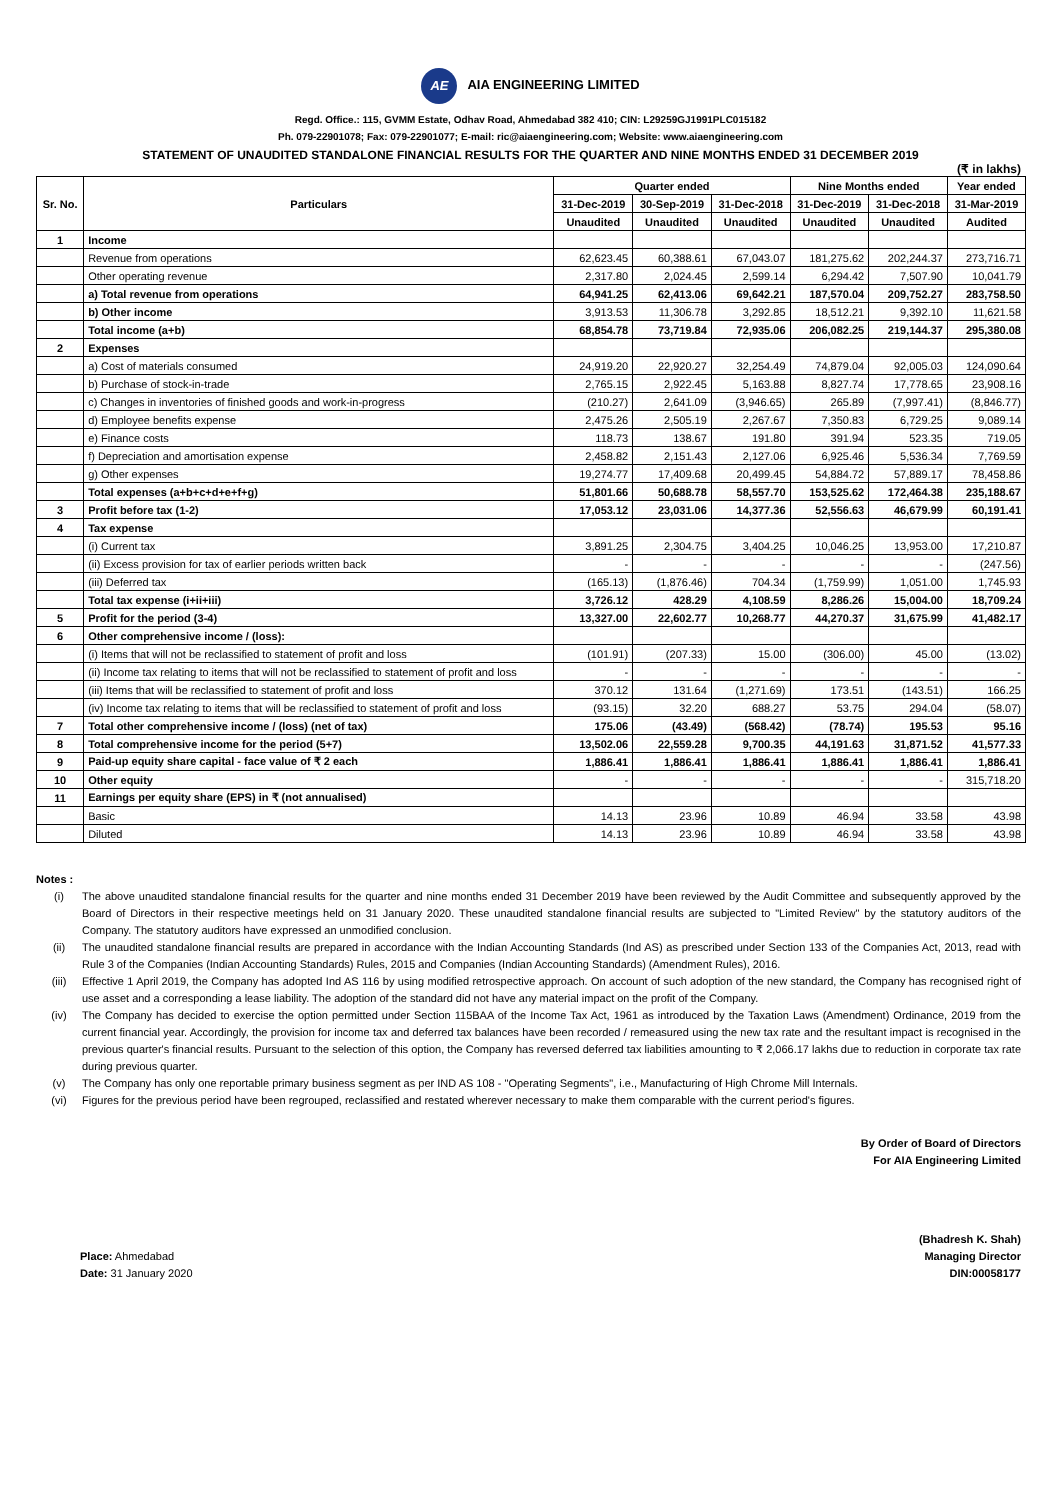AE AIA ENGINEERING LIMITED
Regd. Office.: 115, GVMM Estate, Odhav Road, Ahmedabad 382 410; CIN: L29259GJ1991PLC015182
Ph. 079-22901078; Fax: 079-22901077; E-mail: ric@aiaengineering.com; Website: www.aiaengineering.com
STATEMENT OF UNAUDITED STANDALONE FINANCIAL RESULTS FOR THE QUARTER AND NINE MONTHS ENDED 31 DECEMBER 2019
(₹ in lakhs)
| Sr. No. | Particulars | Quarter ended | | | Nine Months ended | | Year ended |
| --- | --- | --- | --- | --- | --- | --- | --- |
| | | 31-Dec-2019 | 30-Sep-2019 | 31-Dec-2018 | 31-Dec-2019 | 31-Dec-2018 | 31-Mar-2019 |
| | | Unaudited | Unaudited | Unaudited | Unaudited | Unaudited | Audited |
| 1 | Income | | | | | | |
| | Revenue from operations | 62,623.45 | 60,388.61 | 67,043.07 | 181,275.62 | 202,244.37 | 273,716.71 |
| | Other operating revenue | 2,317.80 | 2,024.45 | 2,599.14 | 6,294.42 | 7,507.90 | 10,041.79 |
| | a) Total revenue from operations | 64,941.25 | 62,413.06 | 69,642.21 | 187,570.04 | 209,752.27 | 283,758.50 |
| | b) Other income | 3,913.53 | 11,306.78 | 3,292.85 | 18,512.21 | 9,392.10 | 11,621.58 |
| | Total income (a+b) | 68,854.78 | 73,719.84 | 72,935.06 | 206,082.25 | 219,144.37 | 295,380.08 |
| 2 | Expenses | | | | | | |
| | a) Cost of materials consumed | 24,919.20 | 22,920.27 | 32,254.49 | 74,879.04 | 92,005.03 | 124,090.64 |
| | b) Purchase of stock-in-trade | 2,765.15 | 2,922.45 | 5,163.88 | 8,827.74 | 17,778.65 | 23,908.16 |
| | c) Changes in inventories of finished goods and work-in-progress | (210.27) | 2,641.09 | (3,946.65) | 265.89 | (7,997.41) | (8,846.77) |
| | d) Employee benefits expense | 2,475.26 | 2,505.19 | 2,267.67 | 7,350.83 | 6,729.25 | 9,089.14 |
| | e) Finance costs | 118.73 | 138.67 | 191.80 | 391.94 | 523.35 | 719.05 |
| | f) Depreciation and amortisation expense | 2,458.82 | 2,151.43 | 2,127.06 | 6,925.46 | 5,536.34 | 7,769.59 |
| | g) Other expenses | 19,274.77 | 17,409.68 | 20,499.45 | 54,884.72 | 57,889.17 | 78,458.86 |
| | Total expenses (a+b+c+d+e+f+g) | 51,801.66 | 50,688.78 | 58,557.70 | 153,525.62 | 172,464.38 | 235,188.67 |
| 3 | Profit before tax (1-2) | 17,053.12 | 23,031.06 | 14,377.36 | 52,556.63 | 46,679.99 | 60,191.41 |
| 4 | Tax expense | | | | | | |
| | (i) Current tax | 3,891.25 | 2,304.75 | 3,404.25 | 10,046.25 | 13,953.00 | 17,210.87 |
| | (ii) Excess provision for tax of earlier periods written back | - | - | - | - | - | (247.56) |
| | (iii) Deferred tax | (165.13) | (1,876.46) | 704.34 | (1,759.99) | 1,051.00 | 1,745.93 |
| | Total tax expense (i+ii+iii) | 3,726.12 | 428.29 | 4,108.59 | 8,286.26 | 15,004.00 | 18,709.24 |
| 5 | Profit for the period (3-4) | 13,327.00 | 22,602.77 | 10,268.77 | 44,270.37 | 31,675.99 | 41,482.17 |
| 6 | Other comprehensive income / (loss): | | | | | | |
| | (i) Items that will not be reclassified to statement of profit and loss | (101.91) | (207.33) | 15.00 | (306.00) | 45.00 | (13.02) |
| | (ii) Income tax relating to items that will not be reclassified to statement of profit and loss | - | - | - | - | - | - |
| | (iii) Items that will be reclassified to statement of profit and loss | 370.12 | 131.64 | (1,271.69) | 173.51 | (143.51) | 166.25 |
| | (iv) Income tax relating to items that will be reclassified to statement of profit and loss | (93.15) | 32.20 | 688.27 | 53.75 | 294.04 | (58.07) |
| 7 | Total other comprehensive income / (loss) (net of tax) | 175.06 | (43.49) | (568.42) | (78.74) | 195.53 | 95.16 |
| 8 | Total comprehensive income for the period (5+7) | 13,502.06 | 22,559.28 | 9,700.35 | 44,191.63 | 31,871.52 | 41,577.33 |
| 9 | Paid-up equity share capital - face value of ₹ 2 each | 1,886.41 | 1,886.41 | 1,886.41 | 1,886.41 | 1,886.41 | 1,886.41 |
| 10 | Other equity | - | - | - | - | - | 315,718.20 |
| 11 | Earnings per equity share (EPS) in ₹ (not annualised) | | | | | | |
| | Basic | 14.13 | 23.96 | 10.89 | 46.94 | 33.58 | 43.98 |
| | Diluted | 14.13 | 23.96 | 10.89 | 46.94 | 33.58 | 43.98 |
Notes :
(i) The above unaudited standalone financial results for the quarter and nine months ended 31 December 2019 have been reviewed by the Audit Committee and subsequently approved by the Board of Directors in their respective meetings held on 31 January 2020. These unaudited standalone financial results are subjected to "Limited Review" by the statutory auditors of the Company. The statutory auditors have expressed an unmodified conclusion.
(ii) The unaudited standalone financial results are prepared in accordance with the Indian Accounting Standards (Ind AS) as prescribed under Section 133 of the Companies Act, 2013, read with Rule 3 of the Companies (Indian Accounting Standards) Rules, 2015 and Companies (Indian Accounting Standards) (Amendment Rules), 2016.
(iii) Effective 1 April 2019, the Company has adopted Ind AS 116 by using modified retrospective approach. On account of such adoption of the new standard, the Company has recognised right of use asset and a corresponding a lease liability. The adoption of the standard did not have any material impact on the profit of the Company.
(iv) The Company has decided to exercise the option permitted under Section 115BAA of the Income Tax Act, 1961 as introduced by the Taxation Laws (Amendment) Ordinance, 2019 from the current financial year. Accordingly, the provision for income tax and deferred tax balances have been recorded / remeasured using the new tax rate and the resultant impact is recognised in the previous quarter's financial results. Pursuant to the selection of this option, the Company has reversed deferred tax liabilities amounting to ₹ 2,066.17 lakhs due to reduction in corporate tax rate during previous quarter.
(v) The Company has only one reportable primary business segment as per IND AS 108 - "Operating Segments", i.e., Manufacturing of High Chrome Mill Internals.
(vi) Figures for the previous period have been regrouped, reclassified and restated wherever necessary to make them comparable with the current period's figures.
By Order of Board of Directors
For AIA Engineering Limited
(Bhadresh K. Shah)
Place: Ahmedabad
Date: 31 January 2020
Managing Director
DIN:00058177